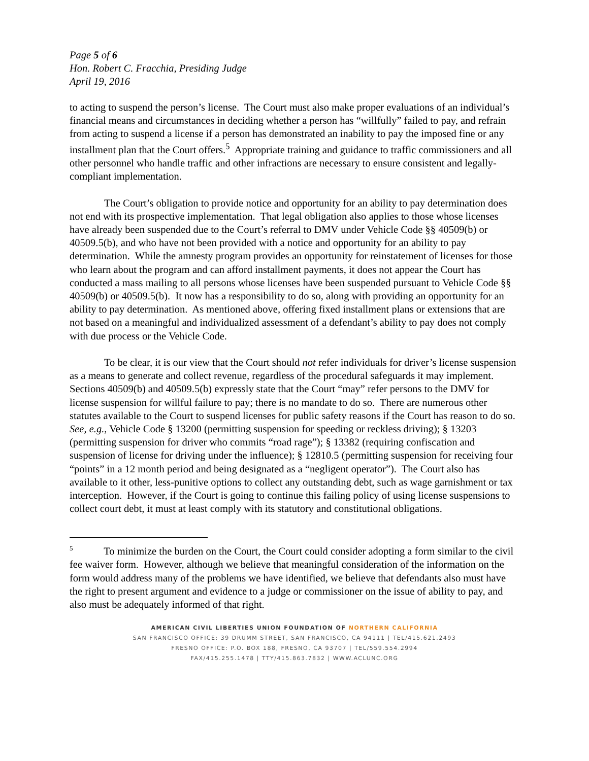Page 5 of 6
Hon. Robert C. Fracchia, Presiding Judge
April 19, 2016
to acting to suspend the person’s license. The Court must also make proper evaluations of an individual’s financial means and circumstances in deciding whether a person has “willfully” failed to pay, and refrain from acting to suspend a license if a person has demonstrated an inability to pay the imposed fine or any installment plan that the Court offers.<sup>5</sup> Appropriate training and guidance to traffic commissioners and all other personnel who handle traffic and other infractions are necessary to ensure consistent and legally-compliant implementation.
The Court’s obligation to provide notice and opportunity for an ability to pay determination does not end with its prospective implementation. That legal obligation also applies to those whose licenses have already been suspended due to the Court’s referral to DMV under Vehicle Code §§ 40509(b) or 40509.5(b), and who have not been provided with a notice and opportunity for an ability to pay determination. While the amnesty program provides an opportunity for reinstatement of licenses for those who learn about the program and can afford installment payments, it does not appear the Court has conducted a mass mailing to all persons whose licenses have been suspended pursuant to Vehicle Code §§ 40509(b) or 40509.5(b). It now has a responsibility to do so, along with providing an opportunity for an ability to pay determination. As mentioned above, offering fixed installment plans or extensions that are not based on a meaningful and individualized assessment of a defendant’s ability to pay does not comply with due process or the Vehicle Code.
To be clear, it is our view that the Court should not refer individuals for driver’s license suspension as a means to generate and collect revenue, regardless of the procedural safeguards it may implement. Sections 40509(b) and 40509.5(b) expressly state that the Court “may” refer persons to the DMV for license suspension for willful failure to pay; there is no mandate to do so. There are numerous other statutes available to the Court to suspend licenses for public safety reasons if the Court has reason to do so. See, e.g., Vehicle Code § 13200 (permitting suspension for speeding or reckless driving); § 13203 (permitting suspension for driver who commits “road rage”); § 13382 (requiring confiscation and suspension of license for driving under the influence); § 12810.5 (permitting suspension for receiving four “points” in a 12 month period and being designated as a “negligent operator”). The Court also has available to it other, less-punitive options to collect any outstanding debt, such as wage garnishment or tax interception. However, if the Court is going to continue this failing policy of using license suspensions to collect court debt, it must at least comply with its statutory and constitutional obligations.
<sup>5</sup> To minimize the burden on the Court, the Court could consider adopting a form similar to the civil fee waiver form. However, although we believe that meaningful consideration of the information on the form would address many of the problems we have identified, we believe that defendants also must have the right to present argument and evidence to a judge or commissioner on the issue of ability to pay, and also must be adequately informed of that right.
AMERICAN CIVIL LIBERTIES UNION FOUNDATION OF NORTHERN CALIFORNIA
SAN FRANCISCO OFFICE: 39 DRUMM STREET, SAN FRANCISCO, CA 94111 | TEL/415.621.2493
FRESNO OFFICE: P.O. BOX 188, FRESNO, CA 93707 | TEL/559.554.2994
FAX/415.255.1478 | TTY/415.863.7832 | WWW.ACLUNC.ORG